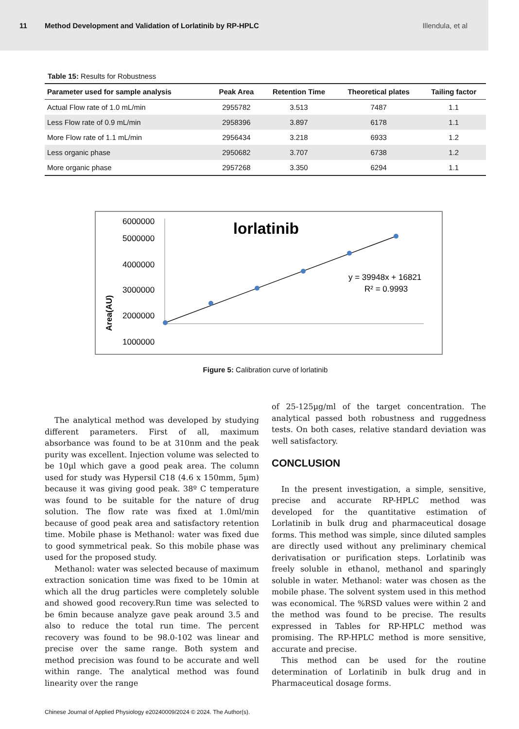11 Method Development and Validation of Lorlatinib by RP-HPLC Illendula, et al
Table 15: Results for Robustness
| Parameter used for sample analysis | Peak Area | Retention Time | Theoretical plates | Tailing factor |
| --- | --- | --- | --- | --- |
| Actual Flow rate of 1.0 mL/min | 2955782 | 3.513 | 7487 | 1.1 |
| Less Flow rate of 0.9 mL/min | 2958396 | 3.897 | 6178 | 1.1 |
| More Flow rate of 1.1 mL/min | 2956434 | 3.218 | 6933 | 1.2 |
| Less organic phase | 2950682 | 3.707 | 6738 | 1.2 |
| More organic phase | 2957268 | 3.350 | 6294 | 1.1 |
6000000
5000000
4000000
3000000
2000000
1000000
Area(AU)
lorlatinib
y = 39948x + 16821
R² = 0.9993
Figure 5: Calibration curve of lorlatinib
The analytical method was developed by studying different parameters. First of all, maximum absorbance was found to be at 310nm and the peak purity was excellent. Injection volume was selected to be 10µl which gave a good peak area. The column used for study was Hypersil C18 (4.6 x 150mm, 5µm) because it was giving good peak. 38º C temperature was found to be suitable for the nature of drug solution. The flow rate was fixed at 1.0ml/min because of good peak area and satisfactory retention time. Mobile phase is Methanol: water was fixed due to good symmetrical peak. So this mobile phase was used for the proposed study.
Methanol: water was selected because of maximum extraction sonication time was fixed to be 10min at which all the drug particles were completely soluble and showed good recovery.Run time was selected to be 6min because analyze gave peak around 3.5 and also to reduce the total run time. The percent recovery was found to be 98.0-102 was linear and precise over the same range. Both system and method precision was found to be accurate and well within range. The analytical method was found linearity over the range
of 25-125µg/ml of the target concentration. The analytical passed both robustness and ruggedness tests. On both cases, relative standard deviation was well satisfactory.
CONCLUSION
In the present investigation, a simple, sensitive, precise and accurate RP-HPLC method was developed for the quantitative estimation of Lorlatinib in bulk drug and pharmaceutical dosage forms. This method was simple, since diluted samples are directly used without any preliminary chemical derivatisation or purification steps. Lorlatinib was freely soluble in ethanol, methanol and sparingly soluble in water. Methanol: water was chosen as the mobile phase. The solvent system used in this method was economical. The %RSD values were within 2 and the method was found to be precise. The results expressed in Tables for RP-HPLC method was promising. The RP-HPLC method is more sensitive, accurate and precise.
This method can be used for the routine determination of Lorlatinib in bulk drug and in Pharmaceutical dosage forms.
Chinese Journal of Applied Physiology e20240009/2024 © 2024. The Author(s).